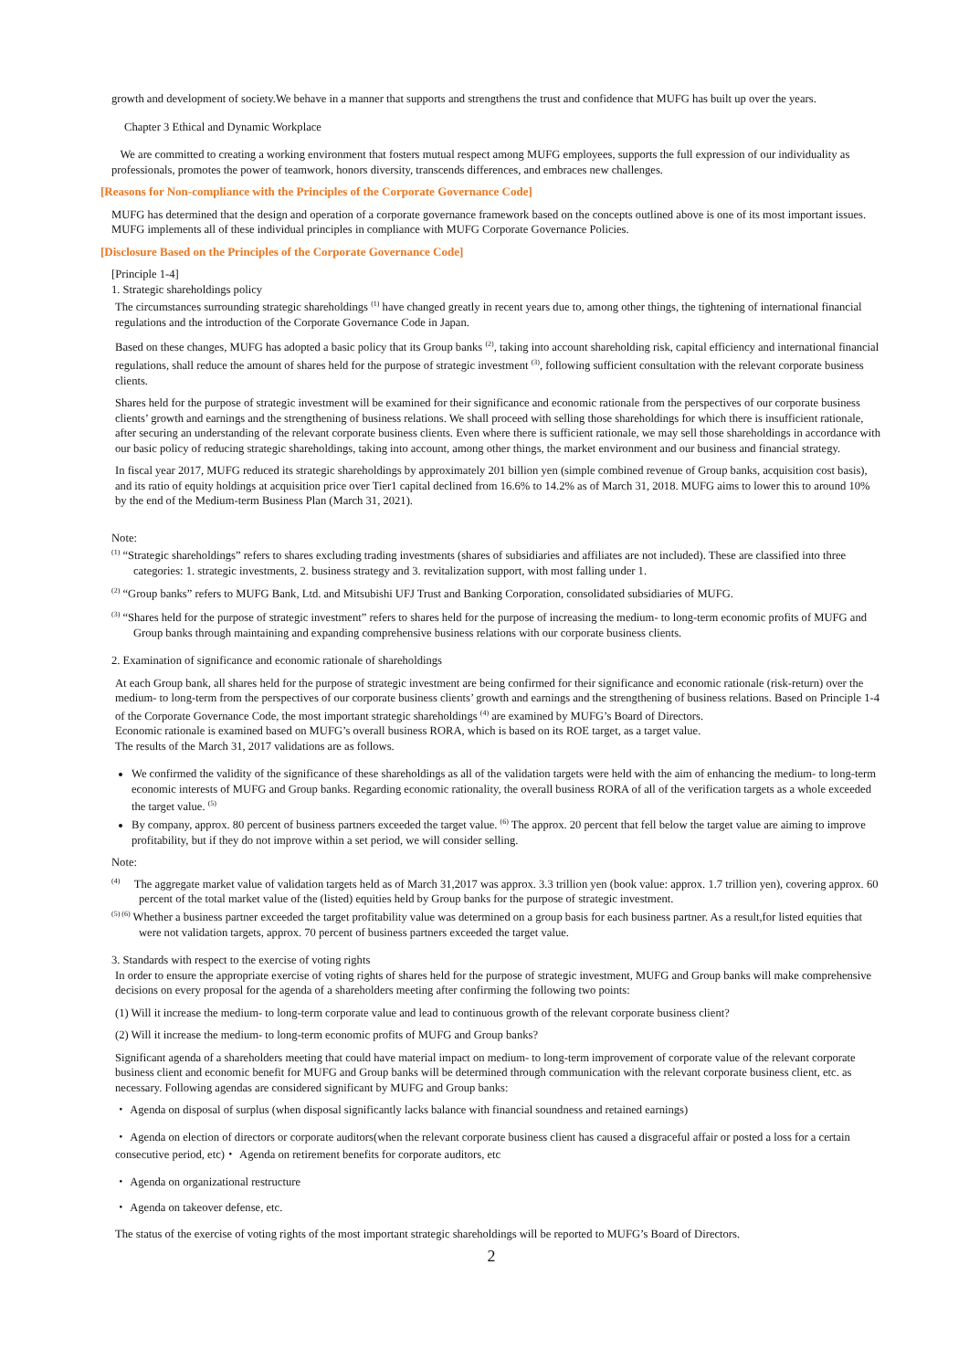growth and development of society.We behave in a manner that supports and strengthens the trust and confidence that MUFG has built up over the years.
Chapter 3 Ethical and Dynamic Workplace
We are committed to creating a working environment that fosters mutual respect among MUFG employees, supports the full expression of our individuality as professionals, promotes the power of teamwork, honors diversity, transcends differences, and embraces new challenges.
[Reasons for Non-compliance with the Principles of the Corporate Governance Code]
MUFG has determined that the design and operation of a corporate governance framework based on the concepts outlined above is one of its most important issues. MUFG implements all of these individual principles in compliance with MUFG Corporate Governance Policies.
[Disclosure Based on the Principles of the Corporate Governance Code]
[Principle 1-4]
1. Strategic shareholdings policy
The circumstances surrounding strategic shareholdings <sup>(1)</sup> have changed greatly in recent years due to, among other things, the tightening of international financial regulations and the introduction of the Corporate Governance Code in Japan.
Based on these changes, MUFG has adopted a basic policy that its Group banks <sup>(2)</sup>, taking into account shareholding risk, capital efficiency and international financial regulations, shall reduce the amount of shares held for the purpose of strategic investment <sup>(3)</sup>, following sufficient consultation with the relevant corporate business clients.
Shares held for the purpose of strategic investment will be examined for their significance and economic rationale from the perspectives of our corporate business clients’ growth and earnings and the strengthening of business relations. We shall proceed with selling those shareholdings for which there is insufficient rationale, after securing an understanding of the relevant corporate business clients. Even where there is sufficient rationale, we may sell those shareholdings in accordance with our basic policy of reducing strategic shareholdings, taking into account, among other things, the market environment and our business and financial strategy.
In fiscal year 2017, MUFG reduced its strategic shareholdings by approximately 201 billion yen (simple combined revenue of Group banks, acquisition cost basis), and its ratio of equity holdings at acquisition price over Tier1 capital declined from 16.6% to 14.2% as of March 31, 2018. MUFG aims to lower this to around 10% by the end of the Medium-term Business Plan (March 31, 2021).
Note:
<sup>(1)</sup> “Strategic shareholdings” refers to shares excluding trading investments (shares of subsidiaries and affiliates are not included). These are classified into three categories: 1. strategic investments, 2. business strategy and 3. revitalization support, with most falling under 1.
<sup>(2)</sup> “Group banks” refers to MUFG Bank, Ltd. and Mitsubishi UFJ Trust and Banking Corporation, consolidated subsidiaries of MUFG.
<sup>(3)</sup> “Shares held for the purpose of strategic investment” refers to shares held for the purpose of increasing the medium- to long-term economic profits of MUFG and Group banks through maintaining and expanding comprehensive business relations with our corporate business clients.
2. Examination of significance and economic rationale of shareholdings
At each Group bank, all shares held for the purpose of strategic investment are being confirmed for their significance and economic rationale (risk-return) over the medium- to long-term from the perspectives of our corporate business clients’ growth and earnings and the strengthening of business relations. Based on Principle 1-4 of the Corporate Governance Code, the most important strategic shareholdings <sup>(4)</sup> are examined by MUFG’s Board of Directors.
Economic rationale is examined based on MUFG’s overall business RORA, which is based on its ROE target, as a target value.
The results of the March 31, 2017 validations are as follows.
We confirmed the validity of the significance of these shareholdings as all of the validation targets were held with the aim of enhancing the medium- to long-term economic interests of MUFG and Group banks. Regarding economic rationality, the overall business RORA of all of the verification targets as a whole exceeded the target value. <sup>(5)</sup>
By company, approx. 80 percent of business partners exceeded the target value. <sup>(6)</sup> The approx. 20 percent that fell below the target value are aiming to improve profitability, but if they do not improve within a set period, we will consider selling.
Note:
<sup>(4)</sup> The aggregate market value of validation targets held as of March 31,2017 was approx. 3.3 trillion yen (book value: approx. 1.7 trillion yen), covering approx. 60 percent of the total market value of the (listed) equities held by Group banks for the purpose of strategic investment.
<sup>(5) (6)</sup> Whether a business partner exceeded the target profitability value was determined on a group basis for each business partner. As a result,for listed equities that were not validation targets, approx. 70 percent of business partners exceeded the target value.
3. Standards with respect to the exercise of voting rights
In order to ensure the appropriate exercise of voting rights of shares held for the purpose of strategic investment, MUFG and Group banks will make comprehensive decisions on every proposal for the agenda of a shareholders meeting after confirming the following two points:
(1) Will it increase the medium- to long-term corporate value and lead to continuous growth of the relevant corporate business client?
(2) Will it increase the medium- to long-term economic profits of MUFG and Group banks?
Significant agenda of a shareholders meeting that could have material impact on medium- to long-term improvement of corporate value of the relevant corporate business client and economic benefit for MUFG and Group banks will be determined through communication with the relevant corporate business client, etc. as necessary. Following agendas are considered significant by MUFG and Group banks:
・ Agenda on disposal of surplus (when disposal significantly lacks balance with financial soundness and retained earnings)
・ Agenda on election of directors or corporate auditors(when the relevant corporate business client has caused a disgraceful affair or posted a loss for a certain consecutive period, etc)・ Agenda on retirement benefits for corporate auditors, etc
・ Agenda on organizational restructure
・ Agenda on takeover defense, etc.
The status of the exercise of voting rights of the most important strategic shareholdings will be reported to MUFG’s Board of Directors.
2